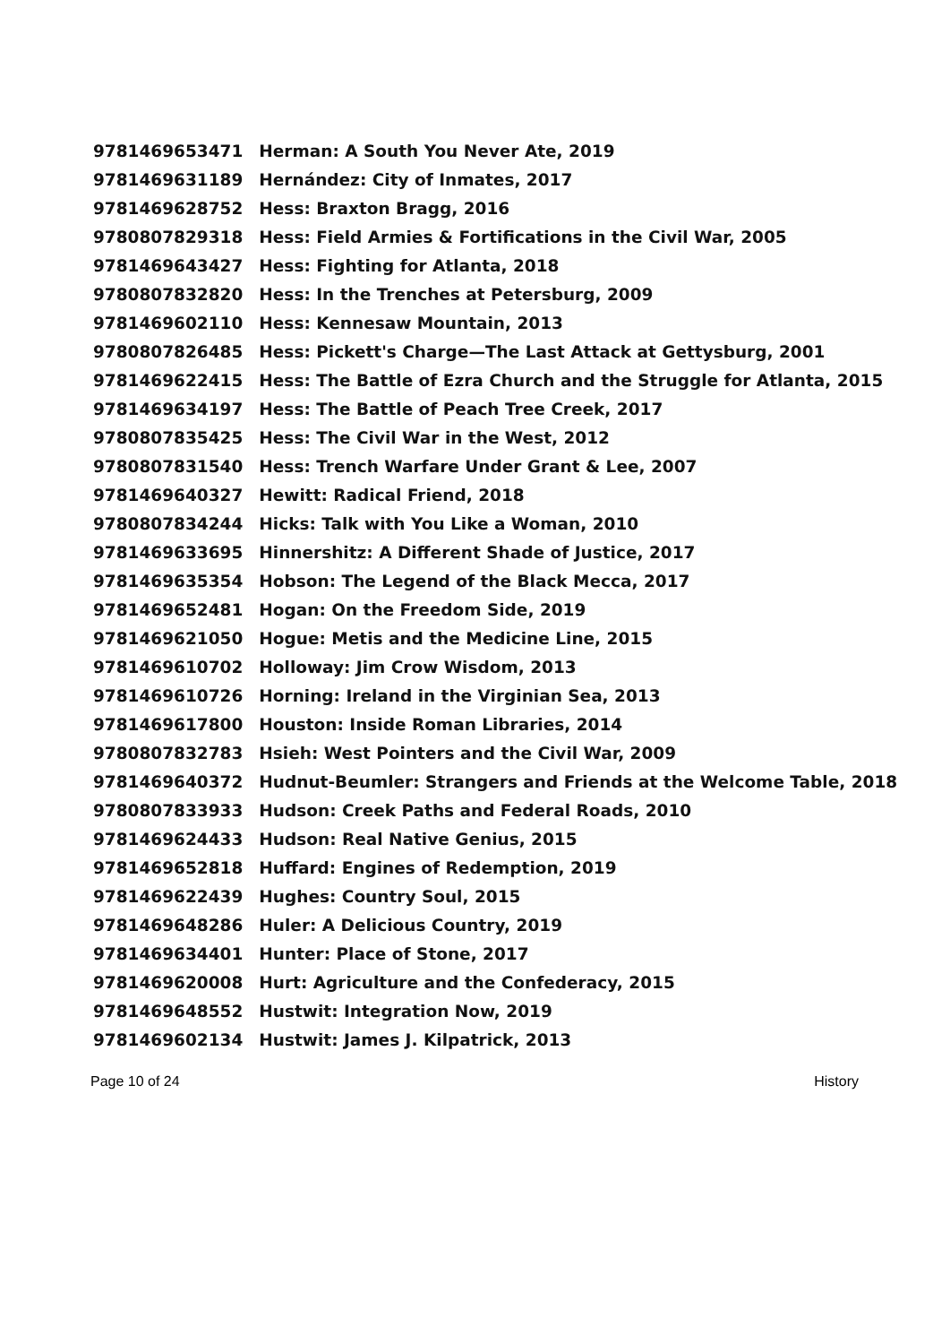| 9781469653471 | Herman: A South You Never Ate, 2019 |
| 9781469631189 | Hernández: City of Inmates, 2017 |
| 9781469628752 | Hess: Braxton Bragg, 2016 |
| 9780807829318 | Hess: Field Armies & Fortifications in the Civil War, 2005 |
| 9781469643427 | Hess: Fighting for Atlanta, 2018 |
| 9780807832820 | Hess: In the Trenches at Petersburg, 2009 |
| 9781469602110 | Hess: Kennesaw Mountain, 2013 |
| 9780807826485 | Hess: Pickett's Charge—The Last Attack at Gettysburg, 2001 |
| 9781469622415 | Hess: The Battle of Ezra Church and the Struggle for Atlanta, 2015 |
| 9781469634197 | Hess: The Battle of Peach Tree Creek, 2017 |
| 9780807835425 | Hess: The Civil War in the West, 2012 |
| 9780807831540 | Hess: Trench Warfare Under Grant & Lee, 2007 |
| 9781469640327 | Hewitt: Radical Friend, 2018 |
| 9780807834244 | Hicks: Talk with You Like a Woman, 2010 |
| 9781469633695 | Hinnershitz: A Different Shade of Justice, 2017 |
| 9781469635354 | Hobson: The Legend of the Black Mecca, 2017 |
| 9781469652481 | Hogan: On the Freedom Side, 2019 |
| 9781469621050 | Hogue: Metis and the Medicine Line, 2015 |
| 9781469610702 | Holloway: Jim Crow Wisdom, 2013 |
| 9781469610726 | Horning: Ireland in the Virginian Sea, 2013 |
| 9781469617800 | Houston: Inside Roman Libraries, 2014 |
| 9780807832783 | Hsieh: West Pointers and the Civil War, 2009 |
| 9781469640372 | Hudnut-Beumler: Strangers and Friends at the Welcome Table, 2018 |
| 9780807833933 | Hudson: Creek Paths and Federal Roads, 2010 |
| 9781469624433 | Hudson: Real Native Genius, 2015 |
| 9781469652818 | Huffard: Engines of Redemption, 2019 |
| 9781469622439 | Hughes: Country Soul, 2015 |
| 9781469648286 | Huler: A Delicious Country, 2019 |
| 9781469634401 | Hunter: Place of Stone, 2017 |
| 9781469620008 | Hurt: Agriculture and the Confederacy, 2015 |
| 9781469648552 | Hustwit: Integration Now, 2019 |
| 9781469602134 | Hustwit: James J. Kilpatrick, 2013 |
Page 10 of 24 History